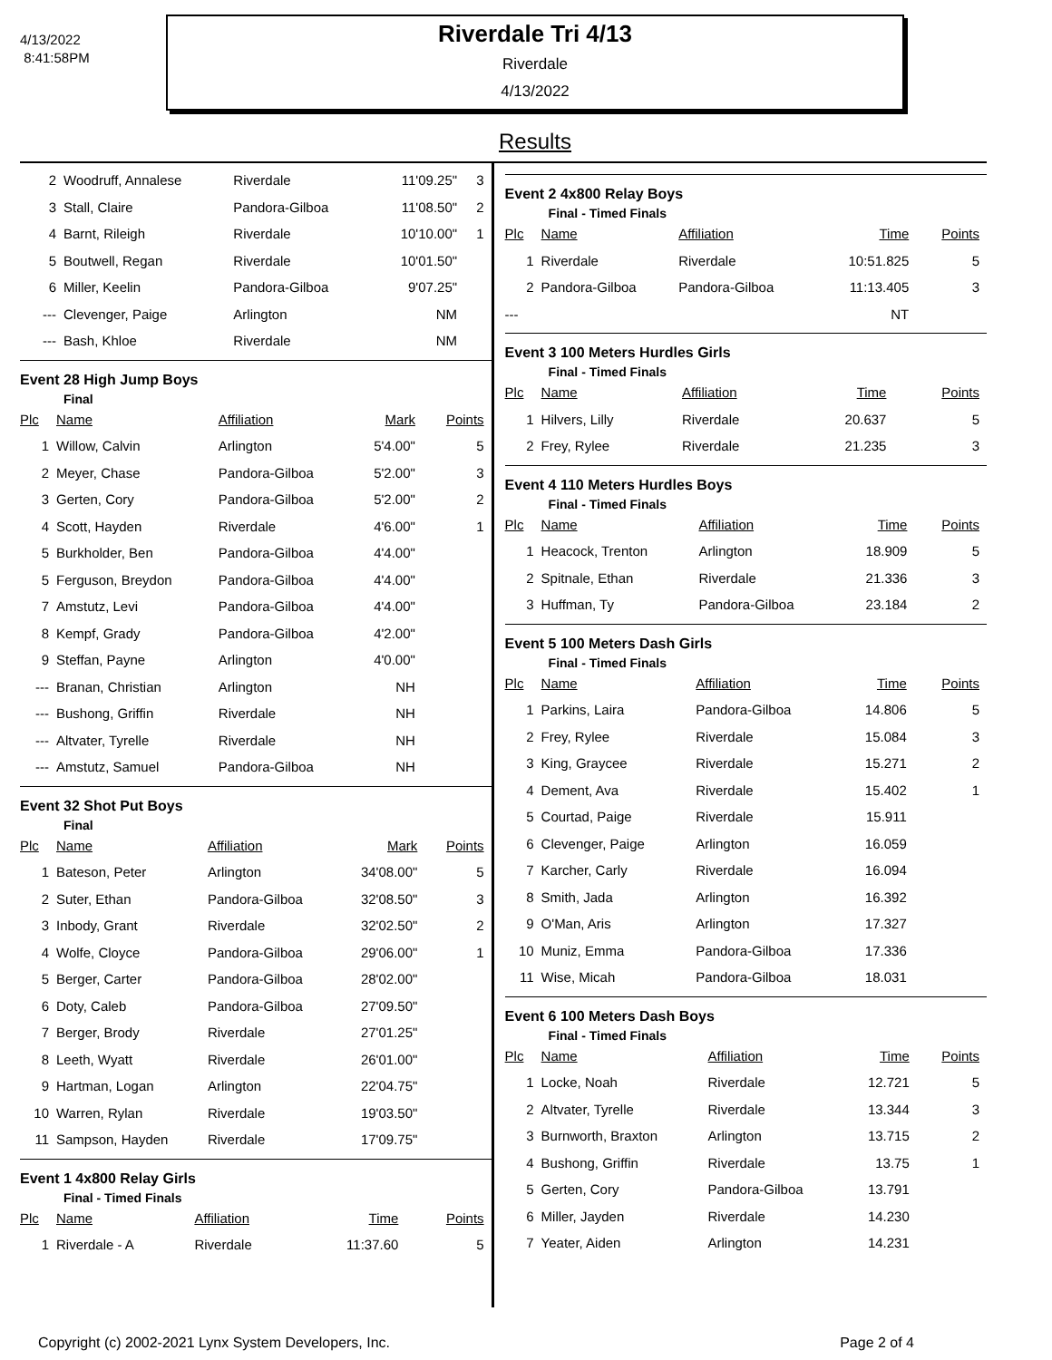4/13/2022
8:41:58PM
Riverdale Tri 4/13
Riverdale
4/13/2022
Results
| 2 | Woodruff, Annalese | Riverdale | 11'09.25" | 3 |
| 3 | Stall, Claire | Pandora-Gilboa | 11'08.50" | 2 |
| 4 | Barnt, Rileigh | Riverdale | 10'10.00" | 1 |
| 5 | Boutwell, Regan | Riverdale | 10'01.50" | |
| 6 | Miller, Keelin | Pandora-Gilboa | 9'07.25" | |
| --- | Clevenger, Paige | Arlington | NM | |
| --- | Bash, Khloe | Riverdale | NM | |
Event 28 High Jump Boys
Final
| Plc | Name | Affiliation | Mark | Points |
| --- | --- | --- | --- | --- |
| 1 | Willow, Calvin | Arlington | 5'4.00" | 5 |
| 2 | Meyer, Chase | Pandora-Gilboa | 5'2.00" | 3 |
| 3 | Gerten, Cory | Pandora-Gilboa | 5'2.00" | 2 |
| 4 | Scott, Hayden | Riverdale | 4'6.00" | 1 |
| 5 | Burkholder, Ben | Pandora-Gilboa | 4'4.00" | |
| 5 | Ferguson, Breydon | Pandora-Gilboa | 4'4.00" | |
| 7 | Amstutz, Levi | Pandora-Gilboa | 4'4.00" | |
| 8 | Kempf, Grady | Pandora-Gilboa | 4'2.00" | |
| 9 | Steffan, Payne | Arlington | 4'0.00" | |
| --- | Branan, Christian | Arlington | NH | |
| --- | Bushong, Griffin | Riverdale | NH | |
| --- | Altvater, Tyrelle | Riverdale | NH | |
| --- | Amstutz, Samuel | Pandora-Gilboa | NH | |
Event 32 Shot Put Boys
Final
| Plc | Name | Affiliation | Mark | Points |
| --- | --- | --- | --- | --- |
| 1 | Bateson, Peter | Arlington | 34'08.00" | 5 |
| 2 | Suter, Ethan | Pandora-Gilboa | 32'08.50" | 3 |
| 3 | Inbody, Grant | Riverdale | 32'02.50" | 2 |
| 4 | Wolfe, Cloyce | Pandora-Gilboa | 29'06.00" | 1 |
| 5 | Berger, Carter | Pandora-Gilboa | 28'02.00" | |
| 6 | Doty, Caleb | Pandora-Gilboa | 27'09.50" | |
| 7 | Berger, Brody | Riverdale | 27'01.25" | |
| 8 | Leeth, Wyatt | Riverdale | 26'01.00" | |
| 9 | Hartman, Logan | Arlington | 22'04.75" | |
| 10 | Warren, Rylan | Riverdale | 19'03.50" | |
| 11 | Sampson, Hayden | Riverdale | 17'09.75" | |
Event 1 4x800 Relay Girls
Final - Timed Finals
| Plc | Name | Affiliation | Time | Points |
| --- | --- | --- | --- | --- |
| 1 | Riverdale - A | Riverdale | 11:37.60 | 5 |
Event 2 4x800 Relay Boys
Final - Timed Finals
| Plc | Name | Affiliation | Time | Points |
| --- | --- | --- | --- | --- |
| 1 | Riverdale | Riverdale | 10:51.825 | 5 |
| 2 | Pandora-Gilboa | Pandora-Gilboa | 11:13.405 | 3 |
| --- | | | NT | |
Event 3 100 Meters Hurdles Girls
Final - Timed Finals
| Plc | Name | Affiliation | Time | Points |
| --- | --- | --- | --- | --- |
| 1 | Hilvers, Lilly | Riverdale | 20.637 | 5 |
| 2 | Frey, Rylee | Riverdale | 21.235 | 3 |
Event 4 110 Meters Hurdles Boys
Final - Timed Finals
| Plc | Name | Affiliation | Time | Points |
| --- | --- | --- | --- | --- |
| 1 | Heacock, Trenton | Arlington | 18.909 | 5 |
| 2 | Spitnale, Ethan | Riverdale | 21.336 | 3 |
| 3 | Huffman, Ty | Pandora-Gilboa | 23.184 | 2 |
Event 5 100 Meters Dash Girls
Final - Timed Finals
| Plc | Name | Affiliation | Time | Points |
| --- | --- | --- | --- | --- |
| 1 | Parkins, Laira | Pandora-Gilboa | 14.806 | 5 |
| 2 | Frey, Rylee | Riverdale | 15.084 | 3 |
| 3 | King, Graycee | Riverdale | 15.271 | 2 |
| 4 | Dement, Ava | Riverdale | 15.402 | 1 |
| 5 | Courtad, Paige | Riverdale | 15.911 | |
| 6 | Clevenger, Paige | Arlington | 16.059 | |
| 7 | Karcher, Carly | Riverdale | 16.094 | |
| 8 | Smith, Jada | Arlington | 16.392 | |
| 9 | O'Man, Aris | Arlington | 17.327 | |
| 10 | Muniz, Emma | Pandora-Gilboa | 17.336 | |
| 11 | Wise, Micah | Pandora-Gilboa | 18.031 | |
Event 6 100 Meters Dash Boys
Final - Timed Finals
| Plc | Name | Affiliation | Time | Points |
| --- | --- | --- | --- | --- |
| 1 | Locke, Noah | Riverdale | 12.721 | 5 |
| 2 | Altvater, Tyrelle | Riverdale | 13.344 | 3 |
| 3 | Burnworth, Braxton | Arlington | 13.715 | 2 |
| 4 | Bushong, Griffin | Riverdale | 13.75 | 1 |
| 5 | Gerten, Cory | Pandora-Gilboa | 13.791 | |
| 6 | Miller, Jayden | Riverdale | 14.230 | |
| 7 | Yeater, Aiden | Arlington | 14.231 | |
Copyright (c) 2002-2021 Lynx System Developers, Inc. Page 2 of 4